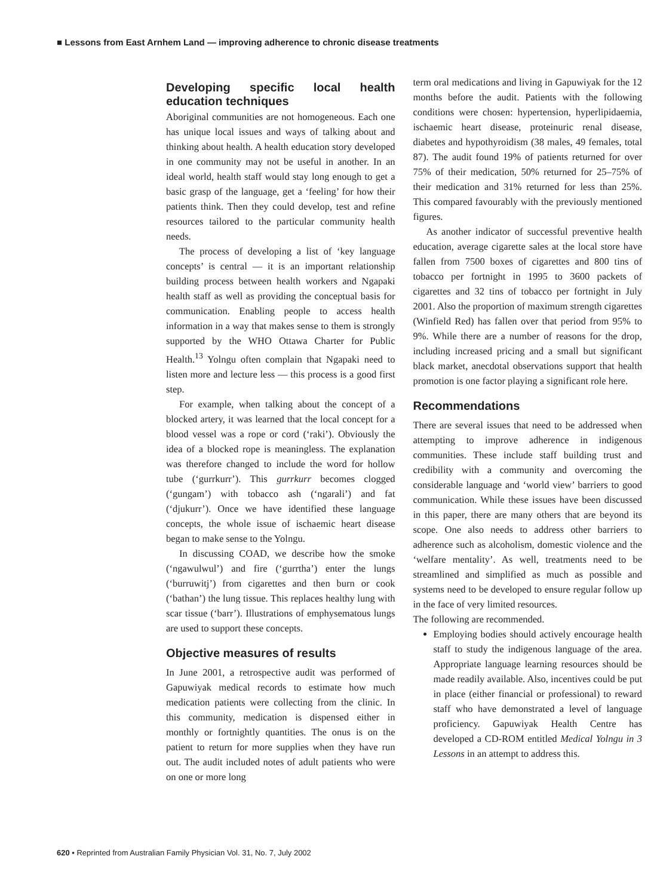■ Lessons from East Arnhem Land — improving adherence to chronic disease treatments
Developing specific local health education techniques
Aboriginal communities are not homogeneous. Each one has unique local issues and ways of talking about and thinking about health. A health education story developed in one community may not be useful in another. In an ideal world, health staff would stay long enough to get a basic grasp of the language, get a ‘feeling’ for how their patients think. Then they could develop, test and refine resources tailored to the particular community health needs.
The process of developing a list of ‘key language concepts’ is central — it is an important relationship building process between health workers and Ngapaki health staff as well as providing the conceptual basis for communication. Enabling people to access health information in a way that makes sense to them is strongly supported by the WHO Ottawa Charter for Public Health.<sup>13</sup> Yolngu often complain that Ngapaki need to listen more and lecture less — this process is a good first step.
For example, when talking about the concept of a blocked artery, it was learned that the local concept for a blood vessel was a rope or cord (‘raki’). Obviously the idea of a blocked rope is meaningless. The explanation was therefore changed to include the word for hollow tube (‘gurrkurr’). This gurrkurr becomes clogged (‘gungam’) with tobacco ash (‘ngarali’) and fat (‘djukurr’). Once we have identified these language concepts, the whole issue of ischaemic heart disease began to make sense to the Yolngu.
In discussing COAD, we describe how the smoke (‘ngawulwul’) and fire (‘gurrtha’) enter the lungs (‘burruwitj’) from cigarettes and then burn or cook (‘bathan’) the lung tissue. This replaces healthy lung with scar tissue (‘barr’). Illustrations of emphysematous lungs are used to support these concepts.
Objective measures of results
In June 2001, a retrospective audit was performed of Gapuwiyak medical records to estimate how much medication patients were collecting from the clinic. In this community, medication is dispensed either in monthly or fortnightly quantities. The onus is on the patient to return for more supplies when they have run out. The audit included notes of adult patients who were on one or more long
term oral medications and living in Gapuwiyak for the 12 months before the audit. Patients with the following conditions were chosen: hypertension, hyperlipidaemia, ischaemic heart disease, proteinuric renal disease, diabetes and hypothyroidism (38 males, 49 females, total 87). The audit found 19% of patients returned for over 75% of their medication, 50% returned for 25–75% of their medication and 31% returned for less than 25%. This compared favourably with the previously mentioned figures.
As another indicator of successful preventive health education, average cigarette sales at the local store have fallen from 7500 boxes of cigarettes and 800 tins of tobacco per fortnight in 1995 to 3600 packets of cigarettes and 32 tins of tobacco per fortnight in July 2001. Also the proportion of maximum strength cigarettes (Winfield Red) has fallen over that period from 95% to 9%. While there are a number of reasons for the drop, including increased pricing and a small but significant black market, anecdotal observations support that health promotion is one factor playing a significant role here.
Recommendations
There are several issues that need to be addressed when attempting to improve adherence in indigenous communities. These include staff building trust and credibility with a community and overcoming the considerable language and ‘world view’ barriers to good communication. While these issues have been discussed in this paper, there are many others that are beyond its scope. One also needs to address other barriers to adherence such as alcoholism, domestic violence and the ‘welfare mentality’. As well, treatments need to be streamlined and simplified as much as possible and systems need to be developed to ensure regular follow up in the face of very limited resources.
The following are recommended.
Employing bodies should actively encourage health staff to study the indigenous language of the area. Appropriate language learning resources should be made readily available. Also, incentives could be put in place (either financial or professional) to reward staff who have demonstrated a level of language proficiency. Gapuwiyak Health Centre has developed a CD-ROM entitled Medical Yolngu in 3 Lessons in an attempt to address this.
620 • Reprinted from Australian Family Physician Vol. 31, No. 7, July 2002